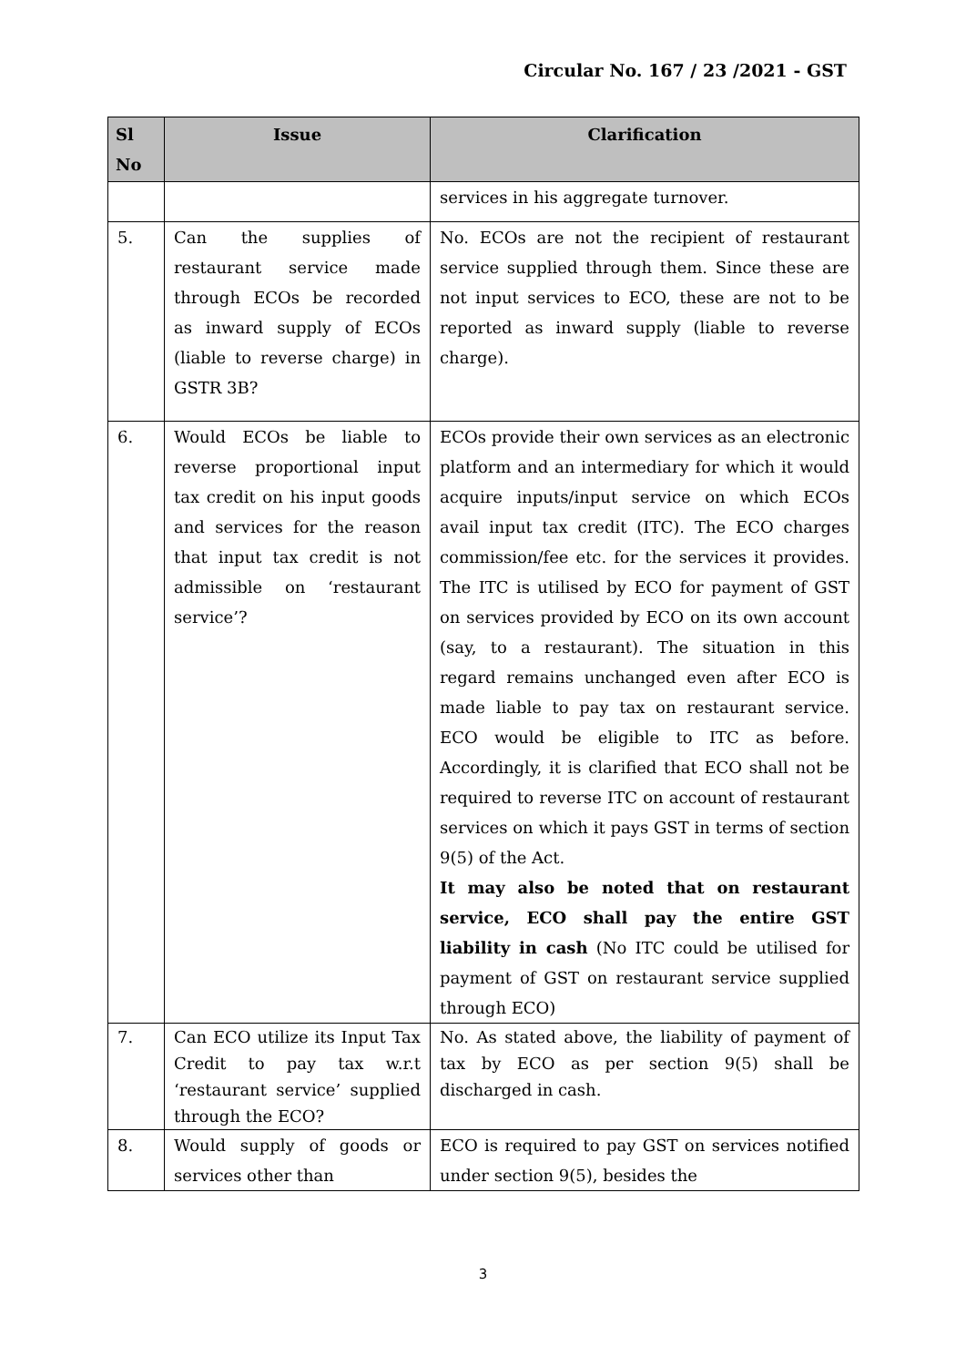Circular No. 167 / 23 /2021 - GST
| Sl No | Issue | Clarification |
| --- | --- | --- |
| | | services in his aggregate turnover. |
| 5. | Can the supplies of restaurant service made through ECOs be recorded as inward supply of ECOs (liable to reverse charge) in GSTR 3B? | No. ECOs are not the recipient of restaurant service supplied through them. Since these are not input services to ECO, these are not to be reported as inward supply (liable to reverse charge). |
| 6. | Would ECOs be liable to reverse proportional input tax credit on his input goods and services for the reason that input tax credit is not admissible on ‘restaurant service’? | ECOs provide their own services as an electronic platform and an intermediary for which it would acquire inputs/input service on which ECOs avail input tax credit (ITC). The ECO charges commission/fee etc. for the services it provides. The ITC is utilised by ECO for payment of GST on services provided by ECO on its own account (say, to a restaurant). The situation in this regard remains unchanged even after ECO is made liable to pay tax on restaurant service. ECO would be eligible to ITC as before. Accordingly, it is clarified that ECO shall not be required to reverse ITC on account of restaurant services on which it pays GST in terms of section 9(5) of the Act. It may also be noted that on restaurant service, ECO shall pay the entire GST liability in cash (No ITC could be utilised for payment of GST on restaurant service supplied through ECO) |
| 7. | Can ECO utilize its Input Tax Credit to pay tax w.r.t ‘restaurant service’ supplied through the ECO? | No. As stated above, the liability of payment of tax by ECO as per section 9(5) shall be discharged in cash. |
| 8. | Would supply of goods or services other than | ECO is required to pay GST on services notified under section 9(5), besides the |
3